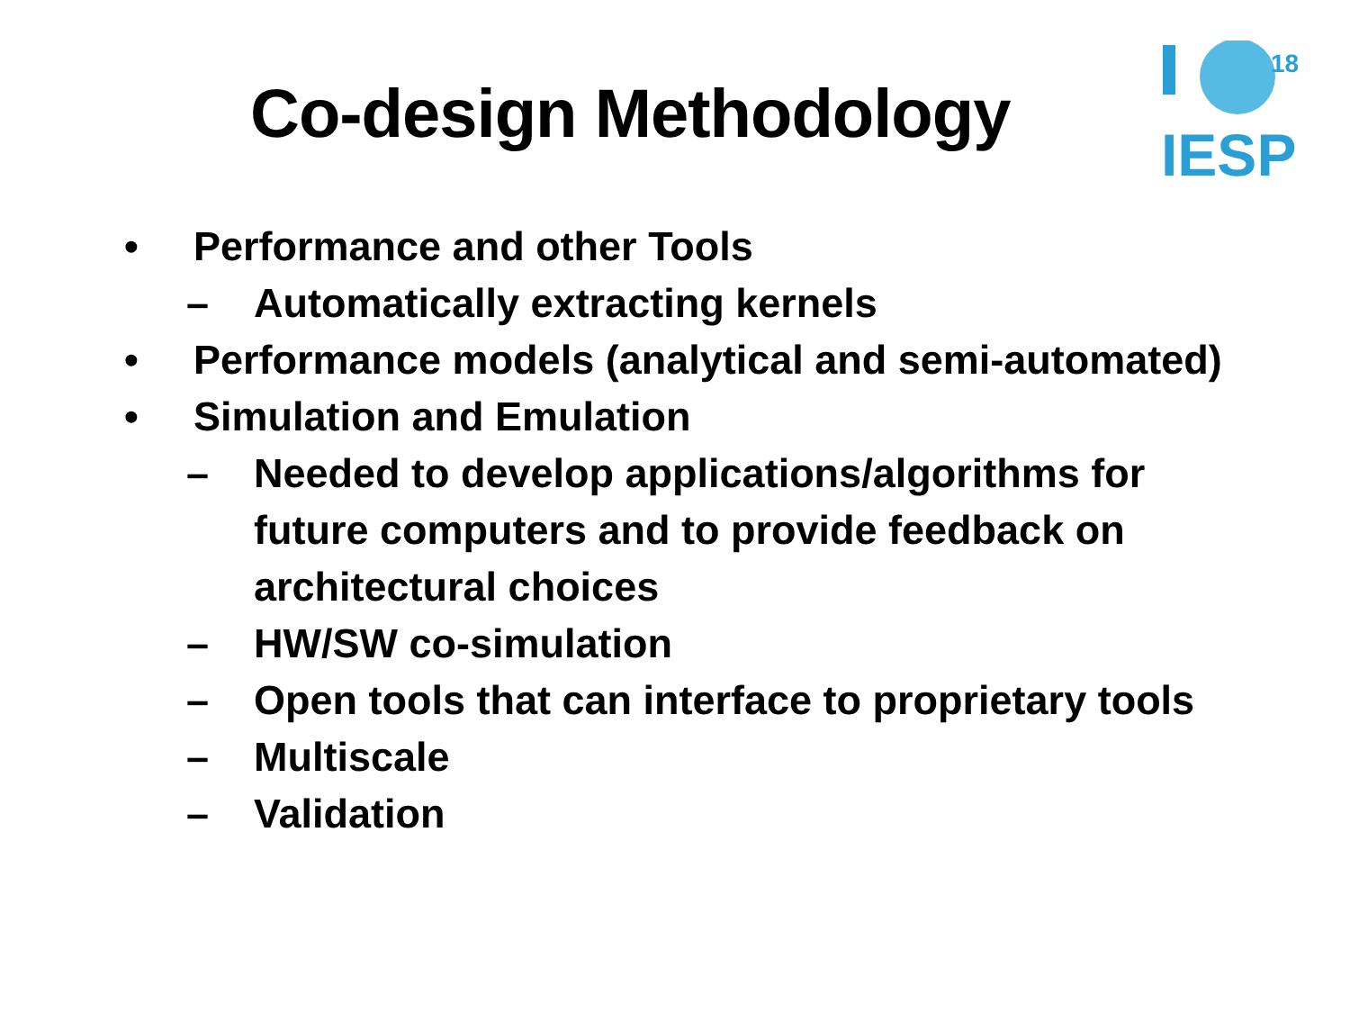Co-design Methodology
18
IESP
• Performance and other Tools
– Automatically extracting kernels
• Performance models (analytical and semi-automated)
• Simulation and Emulation
– Needed to develop applications/algorithms for future computers and to provide feedback on architectural choices
– HW/SW co-simulation
– Open tools that can interface to proprietary tools
– Multiscale
– Validation